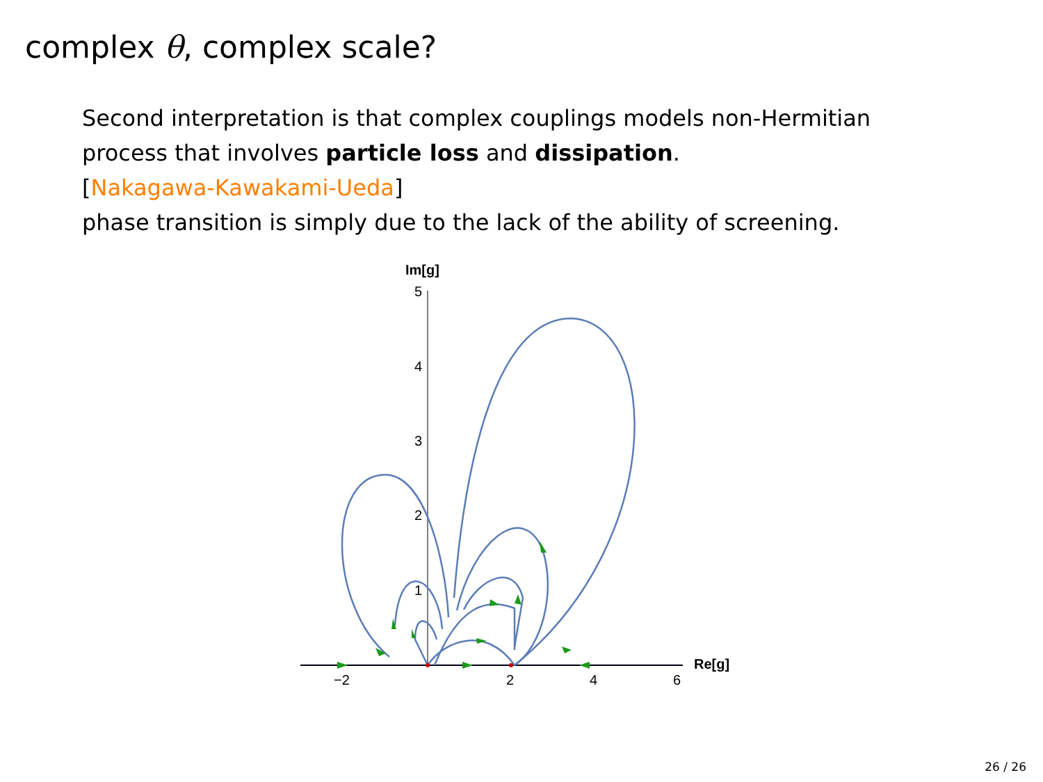complex θ, complex scale?
Second interpretation is that complex couplings models non-Hermitian
process that involves particle loss and dissipation.
[Nakagawa-Kawakami-Ueda]
phase transition is simply due to the lack of the ability of screening.
Im[g]
Re[g]
5
4
3
2
1
−2
2
4
6
26 / 26